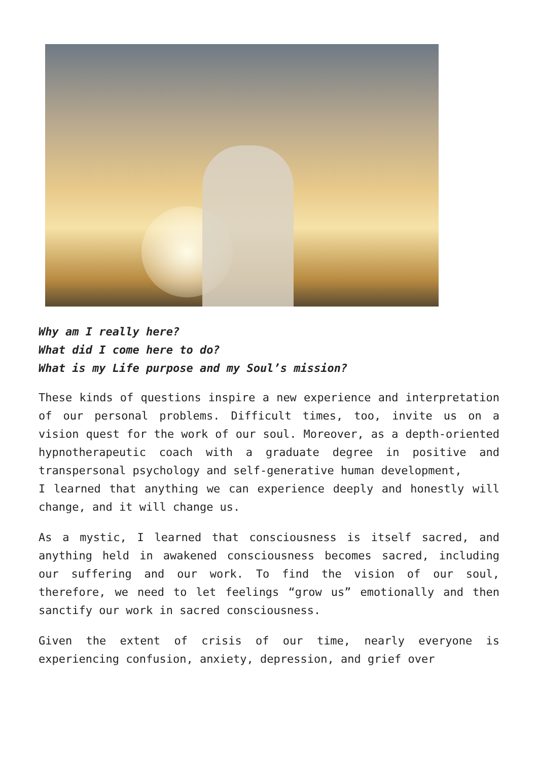Why am I really here?
What did I come here to do?
What is my Life purpose and my Soul’s mission?
These kinds of questions inspire a new experience and interpretation of our personal problems. Difficult times, too, invite us on a vision quest for the work of our soul. Moreover, as a depth-oriented hypnotherapeutic coach with a graduate degree in positive and transpersonal psychology and self-generative human development,
I learned that anything we can experience deeply and honestly will change, and it will change us.
As a mystic, I learned that consciousness is itself sacred, and anything held in awakened consciousness becomes sacred, including our suffering and our work. To find the vision of our soul, therefore, we need to let feelings “grow us” emotionally and then sanctify our work in sacred consciousness.
Given the extent of crisis of our time, nearly everyone is experiencing confusion, anxiety, depression, and grief over